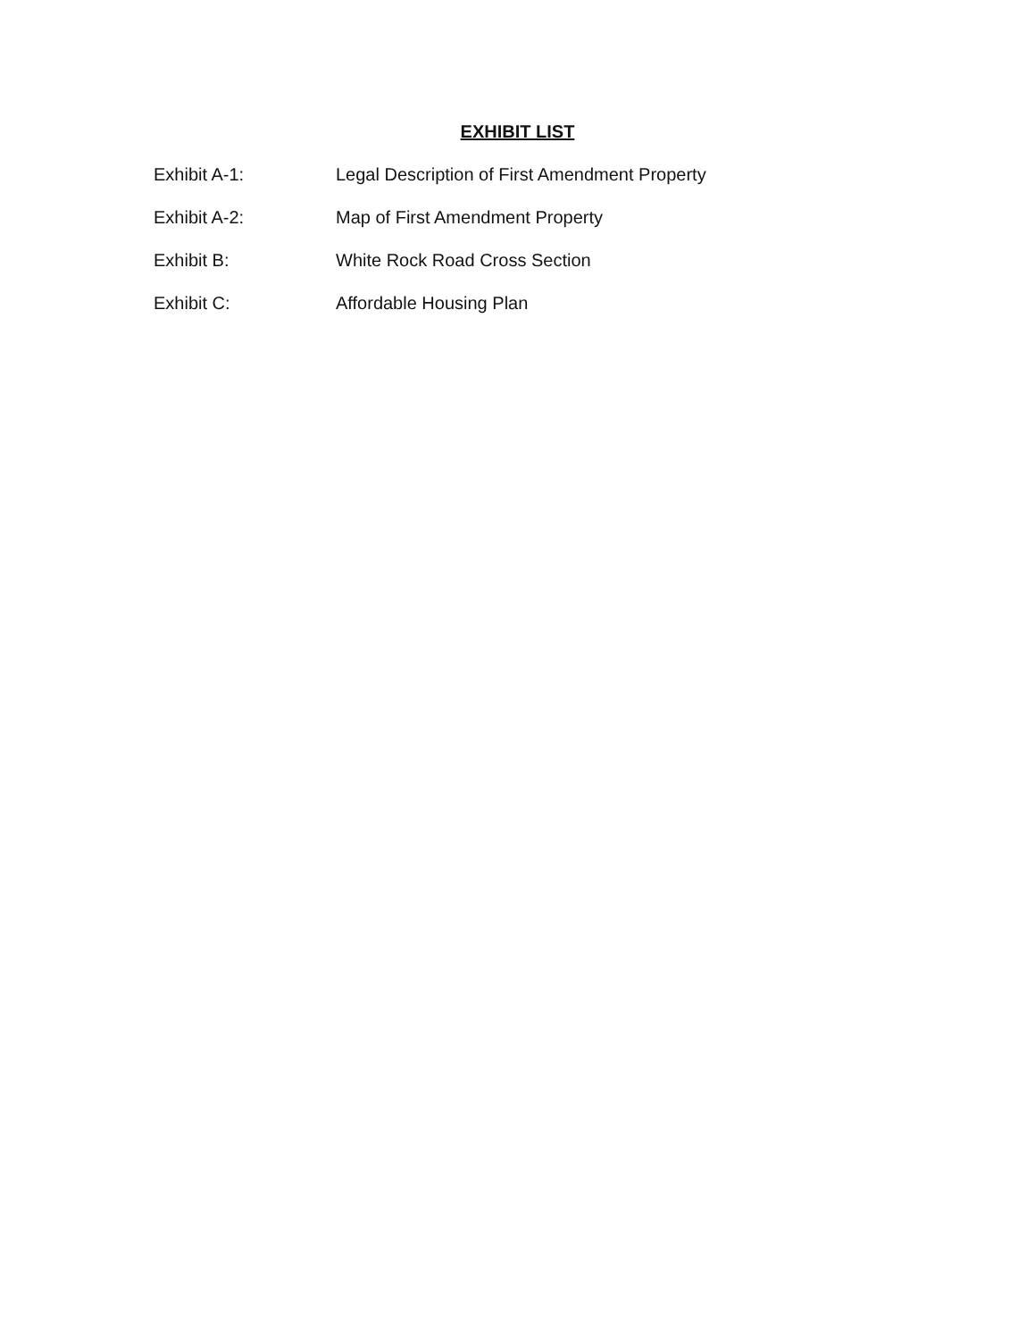EXHIBIT LIST
Exhibit A-1: Legal Description of First Amendment Property
Exhibit A-2: Map of First Amendment Property
Exhibit B: White Rock Road Cross Section
Exhibit C: Affordable Housing Plan